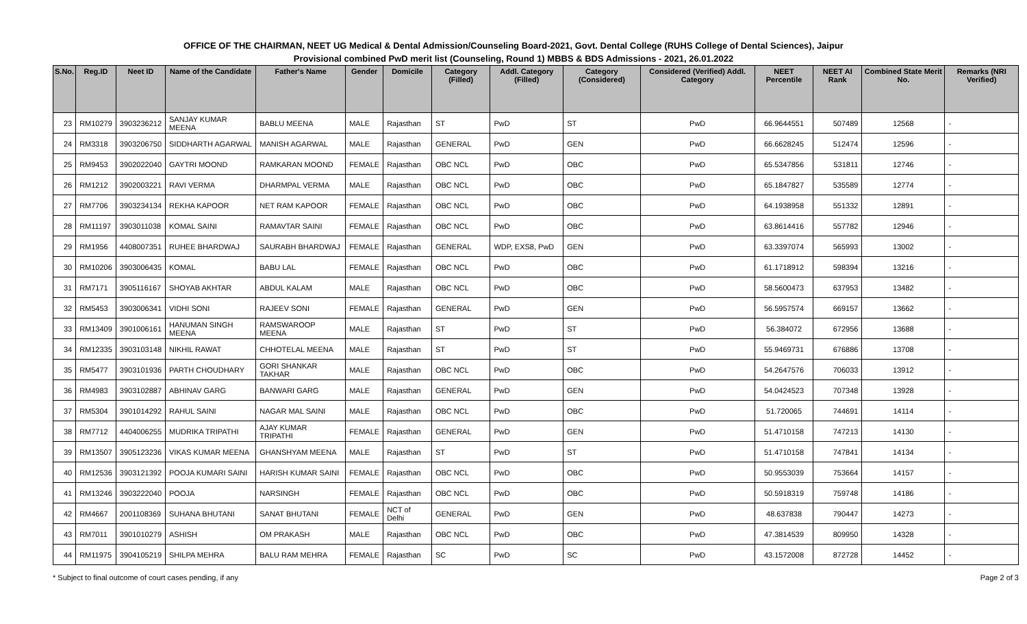OFFICE OF THE CHAIRMAN, NEET UG Medical & Dental Admission/Counseling Board-2021, Govt. Dental College (RUHS College of Dental Sciences), Jaipur
Provisional combined PwD merit list (Counseling, Round 1) MBBS & BDS Admissions - 2021, 26.01.2022
| S.No. | Reg.ID | Neet ID | Name of the Candidate | Father's Name | Gender | Domicile | Category (Filled) | Addl. Category (Filled) | Category (Considered) | Considered (Verified) Addl. Category | NEET Percentile | NEET AI Rank | Combined State Merit No. | Remarks (NRI Verified) |
| --- | --- | --- | --- | --- | --- | --- | --- | --- | --- | --- | --- | --- | --- | --- |
| 23 | RM10279 | 3903236212 | SANJAY KUMAR MEENA | BABLU MEENA | MALE | Rajasthan | ST | PwD | ST | PwD | 66.9644551 | 507489 | 12568 | - |
| 24 | RM3318 | 3903206750 | SIDDHARTH AGARWAL | MANISH AGARWAL | MALE | Rajasthan | GENERAL | PwD | GEN | PwD | 66.6628245 | 512474 | 12596 | - |
| 25 | RM9453 | 3902022040 | GAYTRI MOOND | RAMKARAN MOOND | FEMALE | Rajasthan | OBC NCL | PwD | OBC | PwD | 65.5347856 | 531811 | 12746 | - |
| 26 | RM1212 | 3902003221 | RAVI VERMA | DHARMPAL VERMA | MALE | Rajasthan | OBC NCL | PwD | OBC | PwD | 65.1847827 | 535589 | 12774 | - |
| 27 | RM7706 | 3903234134 | REKHA KAPOOR | NET RAM KAPOOR | FEMALE | Rajasthan | OBC NCL | PwD | OBC | PwD | 64.1938958 | 551332 | 12891 | - |
| 28 | RM11197 | 3903011038 | KOMAL SAINI | RAMAVTAR SAINI | FEMALE | Rajasthan | OBC NCL | PwD | OBC | PwD | 63.8614416 | 557782 | 12946 | - |
| 29 | RM1956 | 4408007351 | RUHEE BHARDWAJ | SAURABH BHARDWAJ | FEMALE | Rajasthan | GENERAL | WDP, EXS8, PwD | GEN | PwD | 63.3397074 | 565993 | 13002 | - |
| 30 | RM10206 | 3903006435 | KOMAL | BABU LAL | FEMALE | Rajasthan | OBC NCL | PwD | OBC | PwD | 61.1718912 | 598394 | 13216 | - |
| 31 | RM7171 | 3905116167 | SHOYAB AKHTAR | ABDUL KALAM | MALE | Rajasthan | OBC NCL | PwD | OBC | PwD | 58.5600473 | 637953 | 13482 | - |
| 32 | RM5453 | 3903006341 | VIDHI SONI | RAJEEV SONI | FEMALE | Rajasthan | GENERAL | PwD | GEN | PwD | 56.5957574 | 669157 | 13662 | - |
| 33 | RM13409 | 3901006161 | HANUMAN SINGH MEENA | RAMSWAROOP MEENA | MALE | Rajasthan | ST | PwD | ST | PwD | 56.384072 | 672956 | 13688 | - |
| 34 | RM12335 | 3903103148 | NIKHIL RAWAT | CHHOTELAL MEENA | MALE | Rajasthan | ST | PwD | ST | PwD | 55.9469731 | 676886 | 13708 | - |
| 35 | RM5477 | 3903101936 | PARTH CHOUDHARY | GORI SHANKAR TAKHAR | MALE | Rajasthan | OBC NCL | PwD | OBC | PwD | 54.2647576 | 706033 | 13912 | - |
| 36 | RM4983 | 3903102887 | ABHINAV GARG | BANWARI GARG | MALE | Rajasthan | GENERAL | PwD | GEN | PwD | 54.0424523 | 707348 | 13928 | - |
| 37 | RM5304 | 3901014292 | RAHUL SAINI | NAGAR MAL SAINI | MALE | Rajasthan | OBC NCL | PwD | OBC | PwD | 51.720065 | 744691 | 14114 | - |
| 38 | RM7712 | 4404006255 | MUDRIKA TRIPATHI | AJAY KUMAR TRIPATHI | FEMALE | Rajasthan | GENERAL | PwD | GEN | PwD | 51.4710158 | 747213 | 14130 | - |
| 39 | RM13507 | 3905123236 | VIKAS KUMAR MEENA | GHANSHYAM MEENA | MALE | Rajasthan | ST | PwD | ST | PwD | 51.4710158 | 747841 | 14134 | - |
| 40 | RM12536 | 3903121392 | POOJA KUMARI SAINI | HARISH KUMAR SAINI | FEMALE | Rajasthan | OBC NCL | PwD | OBC | PwD | 50.9553039 | 753664 | 14157 | - |
| 41 | RM13246 | 3903222040 | POOJA | NARSINGH | FEMALE | Rajasthan | OBC NCL | PwD | OBC | PwD | 50.5918319 | 759748 | 14186 | - |
| 42 | RM4667 | 2001108369 | SUHANA BHUTANI | SANAT BHUTANI | FEMALE | NCT of Delhi | GENERAL | PwD | GEN | PwD | 48.637838 | 790447 | 14273 | - |
| 43 | RM7011 | 3901010279 | ASHISH | OM PRAKASH | MALE | Rajasthan | OBC NCL | PwD | OBC | PwD | 47.3814539 | 809950 | 14328 | - |
| 44 | RM11975 | 3904105219 | SHILPA MEHRA | BALU RAM MEHRA | FEMALE | Rajasthan | SC | PwD | SC | PwD | 43.1572008 | 872728 | 14452 | - |
* Subject to final outcome of court cases pending, if any Page 2 of 3